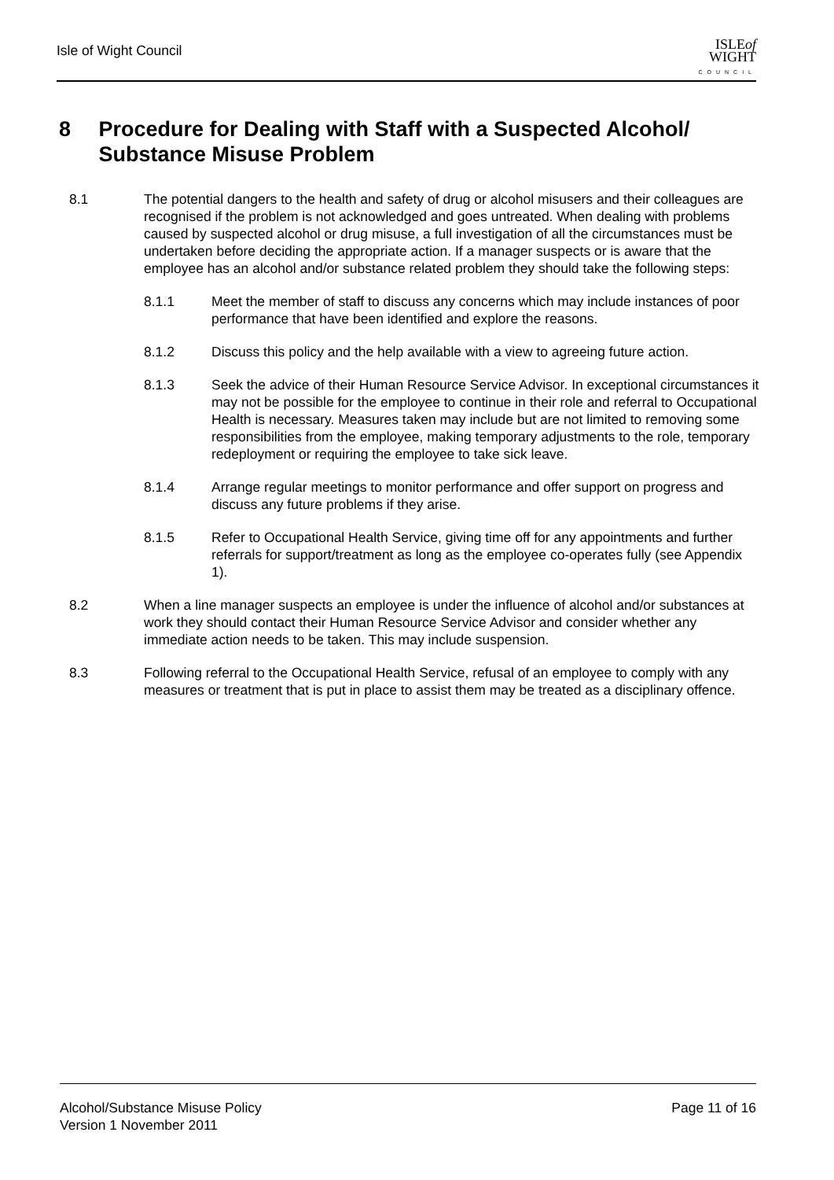Isle of Wight Council
ISLEof
WIGHT
COUNCIL
8 Procedure for Dealing with Staff with a Suspected Alcohol/ Substance Misuse Problem
8.1 The potential dangers to the health and safety of drug or alcohol misusers and their colleagues are recognised if the problem is not acknowledged and goes untreated. When dealing with problems caused by suspected alcohol or drug misuse, a full investigation of all the circumstances must be undertaken before deciding the appropriate action. If a manager suspects or is aware that the employee has an alcohol and/or substance related problem they should take the following steps:
8.1.1 Meet the member of staff to discuss any concerns which may include instances of poor performance that have been identified and explore the reasons.
8.1.2 Discuss this policy and the help available with a view to agreeing future action.
8.1.3 Seek the advice of their Human Resource Service Advisor. In exceptional circumstances it may not be possible for the employee to continue in their role and referral to Occupational Health is necessary. Measures taken may include but are not limited to removing some responsibilities from the employee, making temporary adjustments to the role, temporary redeployment or requiring the employee to take sick leave.
8.1.4 Arrange regular meetings to monitor performance and offer support on progress and discuss any future problems if they arise.
8.1.5 Refer to Occupational Health Service, giving time off for any appointments and further referrals for support/treatment as long as the employee co-operates fully (see Appendix 1).
8.2 When a line manager suspects an employee is under the influence of alcohol and/or substances at work they should contact their Human Resource Service Advisor and consider whether any immediate action needs to be taken. This may include suspension.
8.3 Following referral to the Occupational Health Service, refusal of an employee to comply with any measures or treatment that is put in place to assist them may be treated as a disciplinary offence.
Alcohol/Substance Misuse Policy
Version 1 November 2011
Page 11 of 16